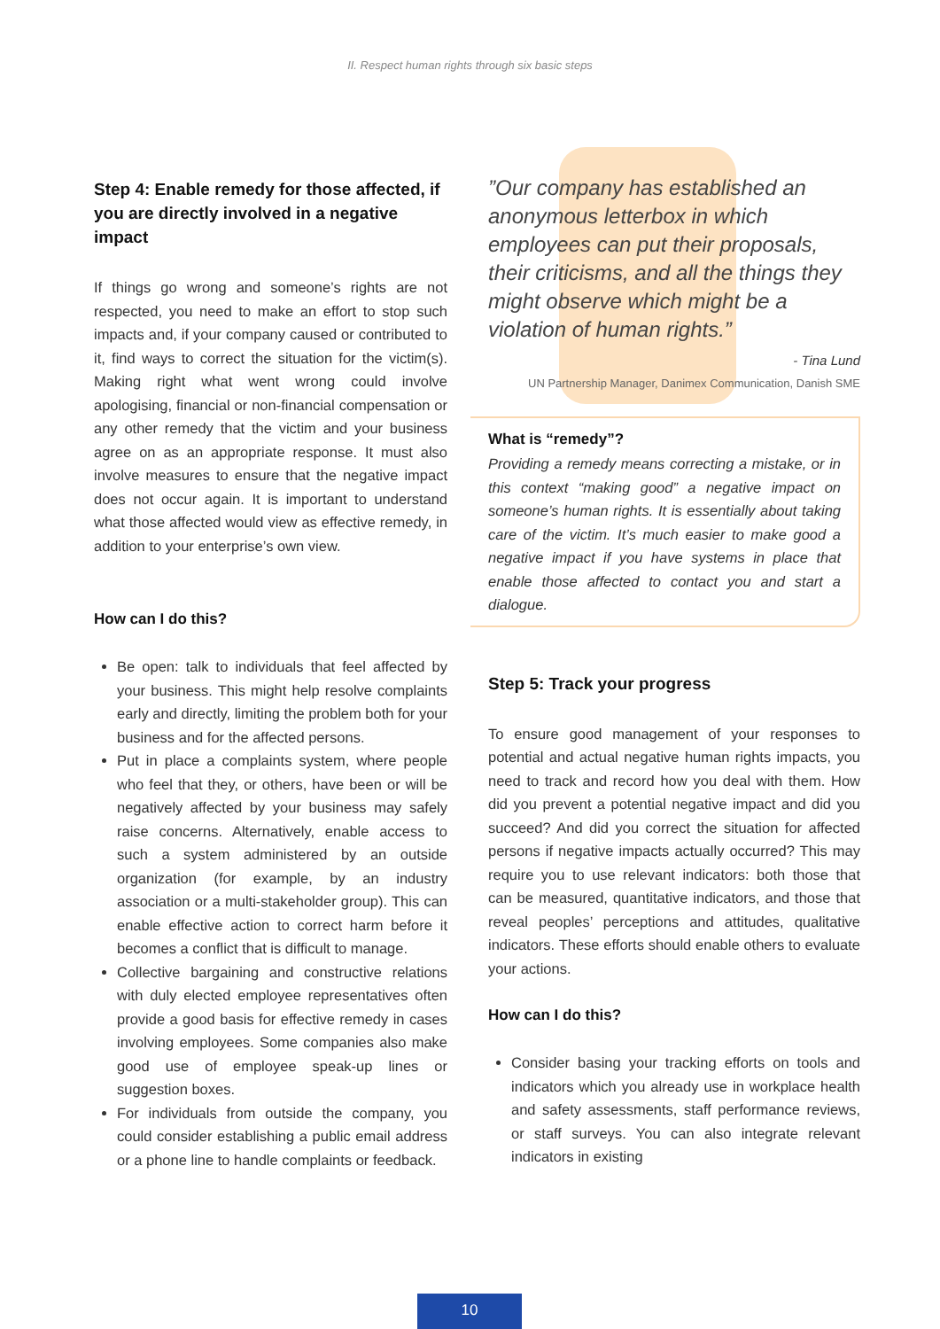II. Respect human rights through six basic steps
Step 4: Enable remedy for those affected, if you are directly involved in a negative impact
If things go wrong and someone’s rights are not respected, you need to make an effort to stop such impacts and, if your company caused or contributed to it, find ways to correct the situation for the victim(s). Making right what went wrong could involve apologising, financial or non-financial compensation or any other remedy that the victim and your business agree on as an appropriate response. It must also involve measures to ensure that the negative impact does not occur again. It is important to understand what those affected would view as effective remedy, in addition to your enterprise’s own view.
How can I do this?
Be open: talk to individuals that feel affected by your business. This might help resolve complaints early and directly, limiting the problem both for your business and for the affected persons.
Put in place a complaints system, where people who feel that they, or others, have been or will be negatively affected by your business may safely raise concerns. Alternatively, enable access to such a system administered by an outside organization (for example, by an industry association or a multi-stakeholder group). This can enable effective action to correct harm before it becomes a conflict that is difficult to manage.
Collective bargaining and constructive relations with duly elected employee representatives often provide a good basis for effective remedy in cases involving employees. Some companies also make good use of employee speak-up lines or suggestion boxes.
For individuals from outside the company, you could consider establishing a public email address or a phone line to handle complaints or feedback.
”Our company has established an anonymous letterbox in which employees can put their proposals, their criticisms, and all the things they might observe which might be a violation of human rights.”
- Tina Lund
UN Partnership Manager, Danimex Communication, Danish SME
What is “remedy”?
Providing a remedy means correcting a mistake, or in this context “making good” a negative impact on someone’s human rights. It is essentially about taking care of the victim. It’s much easier to make good a negative impact if you have systems in place that enable those affected to contact you and start a dialogue.
Step 5: Track your progress
To ensure good management of your responses to potential and actual negative human rights impacts, you need to track and record how you deal with them. How did you prevent a potential negative impact and did you succeed? And did you correct the situation for affected persons if negative impacts actually occurred? This may require you to use relevant indicators: both those that can be measured, quantitative indicators, and those that reveal peoples’ perceptions and attitudes, qualitative indicators. These efforts should enable others to evaluate your actions.
How can I do this?
Consider basing your tracking efforts on tools and indicators which you already use in workplace health and safety assessments, staff performance reviews, or staff surveys. You can also integrate relevant indicators in existing
10